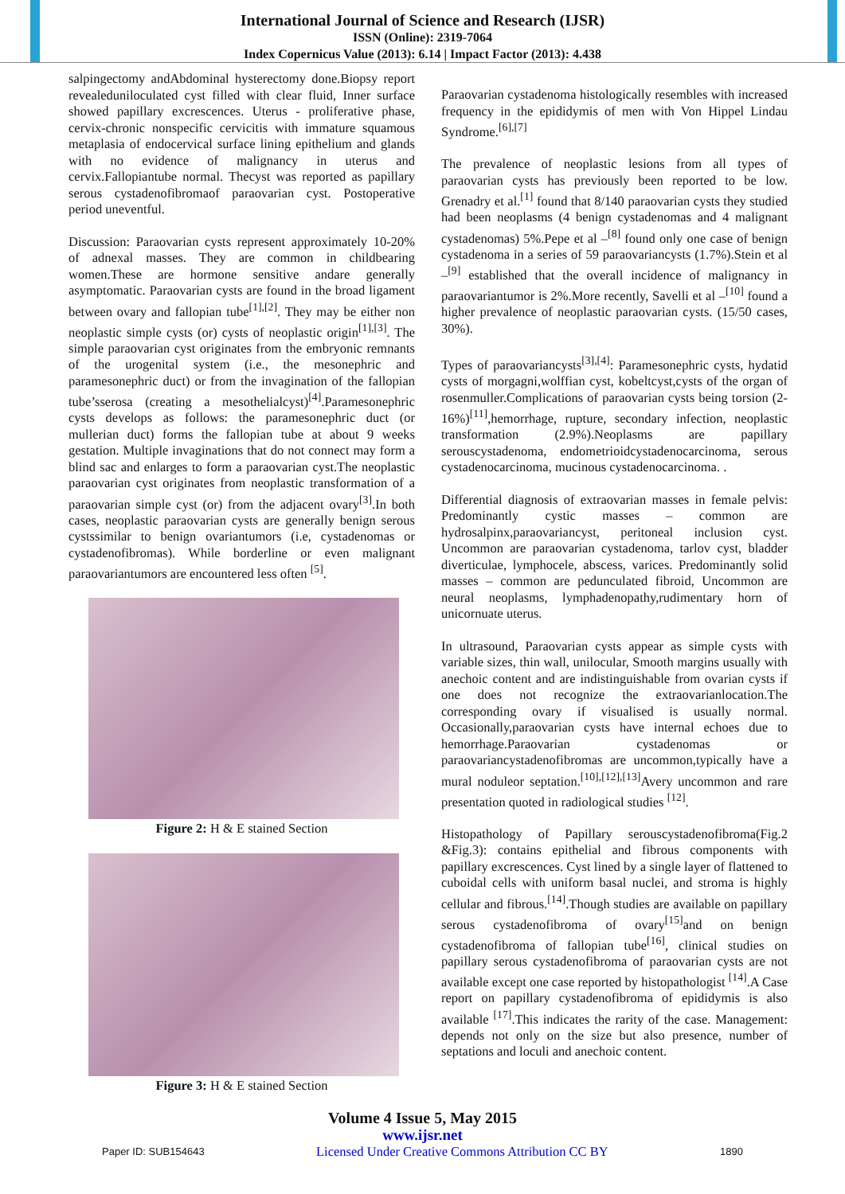International Journal of Science and Research (IJSR)
ISSN (Online): 2319-7064
Index Copernicus Value (2013): 6.14 | Impact Factor (2013): 4.438
salpingectomy andAbdominal hysterectomy done.Biopsy report revealedunilocul​ated cyst filled with clear fluid, Inner surface showed papillary excrescences. Uterus - proliferative phase, cervix-chronic nonspecific cervicitis with immature squamous metaplasia of endocervical surface lining epithelium and glands with no evidence of malignancy in uterus and cervix.Fallopiantube normal. Thecyst was reported as papillary serous cystadenofibromaof paraovarian cyst. Postoperative period uneventful.
Discussion: Paraovarian cysts represent approximately 10-20% of adnexal masses. They are common in childbearing women.These are hormone sensitive andare generally asymptomatic. Paraovarian cysts are found in the broad ligament between ovary and fallopian tube<sup>[1],[2]</sup>. They may be either non neoplastic simple cysts (or) cysts of neoplastic origin<sup>[1],[3]</sup>. The simple paraovarian cyst originates from the embryonic remnants of the urogenital system (i.e., the mesonephric and paramesonephric duct) or from the invagination of the fallopian tube’sserosa (creating a mesothelialcyst)<sup>[4]</sup>.Paramesonephric cysts develops as follows: the paramesonephric duct (or mullerian duct) forms the fallopian tube at about 9 weeks gestation. Multiple invaginations that do not connect may form a blind sac and enlarges to form a paraovarian cyst.The neoplastic paraovarian cyst originates from neoplastic transformation of a paraovarian simple cyst (or) from the adjacent ovary<sup>[3]</sup>.In both cases, neoplastic paraovarian cysts are generally benign serous cystssimilar to benign ovariantumors (i.e, cystadenomas or cystadenofibromas). While borderline or even malignant paraovariantumors are encountered less often <sup>[5]</sup>.
Figure 2: H & E stained Section
Figure 3: H & E stained Section
Paraovarian cystadenoma histologically resembles with increased frequency in the epididymis of men with Von Hippel Lindau Syndrome.<sup>[6],[7]</sup>
The prevalence of neoplastic lesions from all types of paraovarian cysts has previously been reported to be low. Grenadry et al.<sup>[1]</sup> found that 8/140 paraovarian cysts they studied had been neoplasms (4 benign cystadenomas and 4 malignant cystadenomas) 5%.Pepe et al –<sup>[8]</sup> found only one case of benign cystadenoma in a series of 59 paraovariancysts (1.7%).Stein et al –<sup>[9]</sup> established that the overall incidence of malignancy in paraovariantumor is 2%.More recently, Savelli et al –<sup>[10]</sup> found a higher prevalence of neoplastic paraovarian cysts. (15/50 cases, 30%).
Types of paraovariancysts<sup>[3],[4]</sup>: Paramesonephric cysts, hydatid cysts of morgagni,wolffian cyst, kobeltcyst,cysts of the organ of rosenmuller.Complications of paraovarian cysts being torsion (2-16%)<sup>[11]</sup>,hemorrhage, rupture, secondary infection, neoplastic transformation (2.9%).Neoplasms are papillary serouscystadenoma, endometrioidcystadenocarcinoma, serous cystadenocarcinoma, mucinous cystadenocarcinoma. .
Differential diagnosis of extraovarian masses in female pelvis: Predominantly cystic masses – common are hydrosalpinx,paraovariancyst, peritoneal inclusion cyst. Uncommon are paraovarian cystadenoma, tarlov cyst, bladder diverticulae, lymphocele, abscess, varices. Predominantly solid masses – common are pedunculated fibroid, Uncommon are neural neoplasms, lymphadenopathy,rudimentary horn of unicornuate uterus.
In ultrasound, Paraovarian cysts appear as simple cysts with variable sizes, thin wall, unilocular, Smooth margins usually with anechoic content and are indistinguishable from ovarian cysts if one does not recognize the extraovarianlocation.The corresponding ovary if visualised is usually normal. Occasionally,paraovarian cysts have internal echoes due to hemorrhage.Paraovarian cystadenomas or paraovariancystadenofibromas are uncommon,typically have a mural noduleor septation.<sup>[10],[12],[13]</sup>Avery uncommon and rare presentation quoted in radiological studies <sup>[12]</sup>.
Histopathology of Papillary serouscystadenofibroma(Fig.2 &Fig.3): contains epithelial and fibrous components with papillary excrescences. Cyst lined by a single layer of flattened to cuboidal cells with uniform basal nuclei, and stroma is highly cellular and fibrous.<sup>[14]</sup>.Though studies are available on papillary serous cystadenofibroma of ovary<sup>[15]</sup>and on benign cystadenofibroma of fallopian tube<sup>[16]</sup>, clinical studies on papillary serous cystadenofibroma of paraovarian cysts are not available except one case reported by histopathologist <sup>[14]</sup>.A Case report on papillary cystadenofibroma of epididymis is also available <sup>[17]</sup>.This indicates the rarity of the case. Management: depends not only on the size but also presence, number of septations and loculi and anechoic content.
Volume 4 Issue 5, May 2015
www.ijsr.net
Paper ID: SUB154643 Licensed Under Creative Commons Attribution CC BY 1890